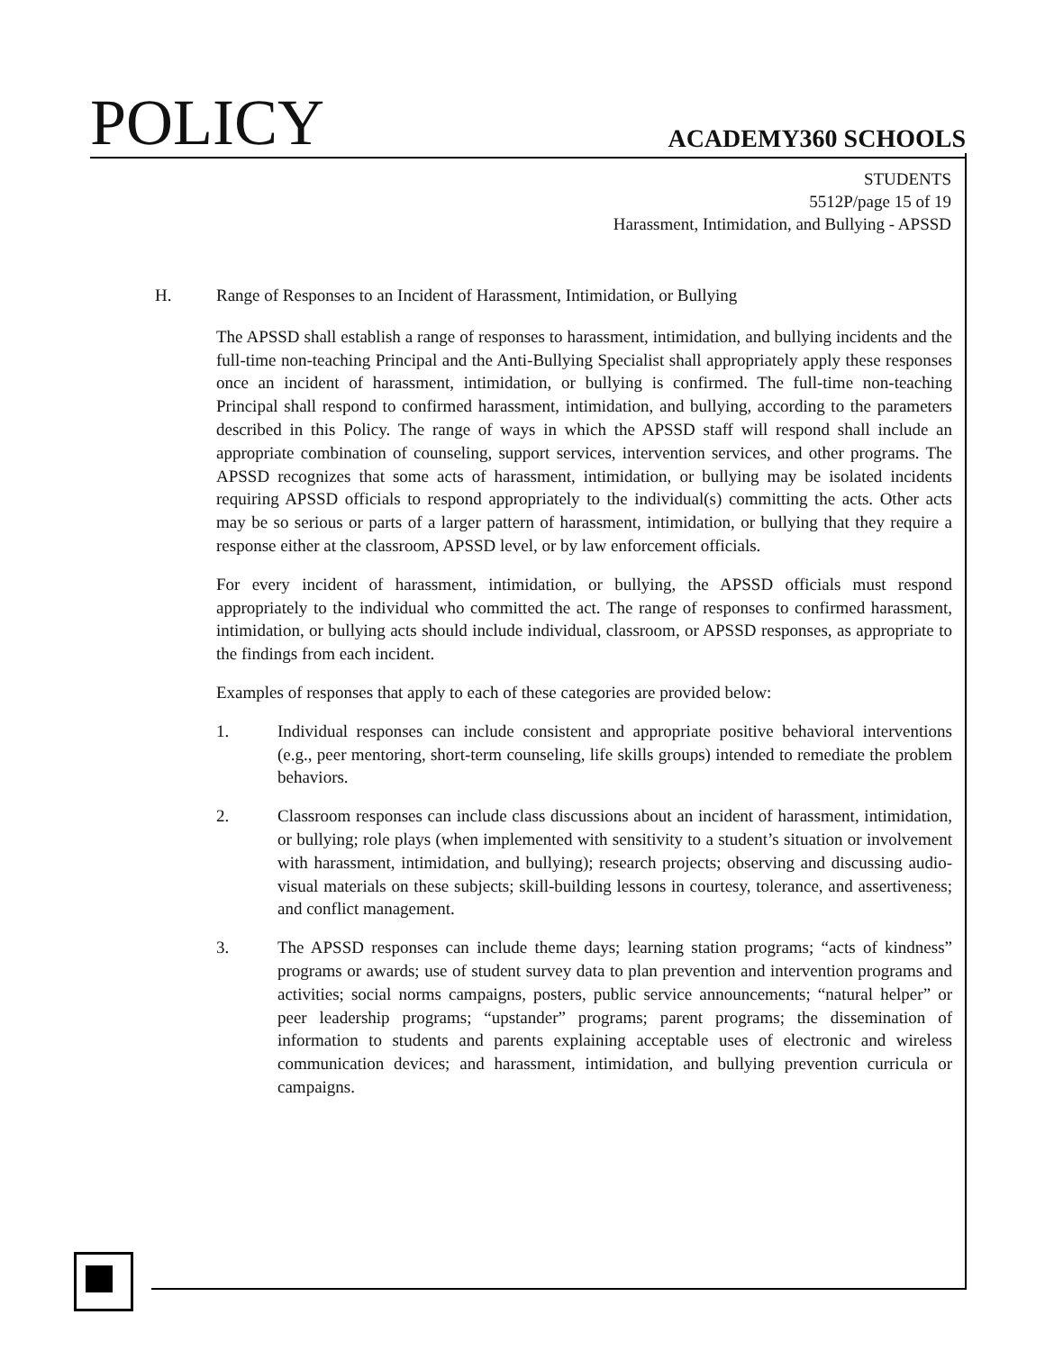POLICY
ACADEMY360 SCHOOLS
STUDENTS
5512P/page 15 of 19
Harassment, Intimidation, and Bullying - APSSD
H. Range of Responses to an Incident of Harassment, Intimidation, or Bullying
The APSSD shall establish a range of responses to harassment, intimidation, and bullying incidents and the full-time non-teaching Principal and the Anti-Bullying Specialist shall appropriately apply these responses once an incident of harassment, intimidation, or bullying is confirmed. The full-time non-teaching Principal shall respond to confirmed harassment, intimidation, and bullying, according to the parameters described in this Policy. The range of ways in which the APSSD staff will respond shall include an appropriate combination of counseling, support services, intervention services, and other programs. The APSSD recognizes that some acts of harassment, intimidation, or bullying may be isolated incidents requiring APSSD officials to respond appropriately to the individual(s) committing the acts. Other acts may be so serious or parts of a larger pattern of harassment, intimidation, or bullying that they require a response either at the classroom, APSSD level, or by law enforcement officials.
For every incident of harassment, intimidation, or bullying, the APSSD officials must respond appropriately to the individual who committed the act. The range of responses to confirmed harassment, intimidation, or bullying acts should include individual, classroom, or APSSD responses, as appropriate to the findings from each incident.
Examples of responses that apply to each of these categories are provided below:
1. Individual responses can include consistent and appropriate positive behavioral interventions (e.g., peer mentoring, short-term counseling, life skills groups) intended to remediate the problem behaviors.
2. Classroom responses can include class discussions about an incident of harassment, intimidation, or bullying; role plays (when implemented with sensitivity to a student’s situation or involvement with harassment, intimidation, and bullying); research projects; observing and discussing audio-visual materials on these subjects; skill-building lessons in courtesy, tolerance, and assertiveness; and conflict management.
3. The APSSD responses can include theme days; learning station programs; “acts of kindness” programs or awards; use of student survey data to plan prevention and intervention programs and activities; social norms campaigns, posters, public service announcements; “natural helper” or peer leadership programs; “upstander” programs; parent programs; the dissemination of information to students and parents explaining acceptable uses of electronic and wireless communication devices; and harassment, intimidation, and bullying prevention curricula or campaigns.